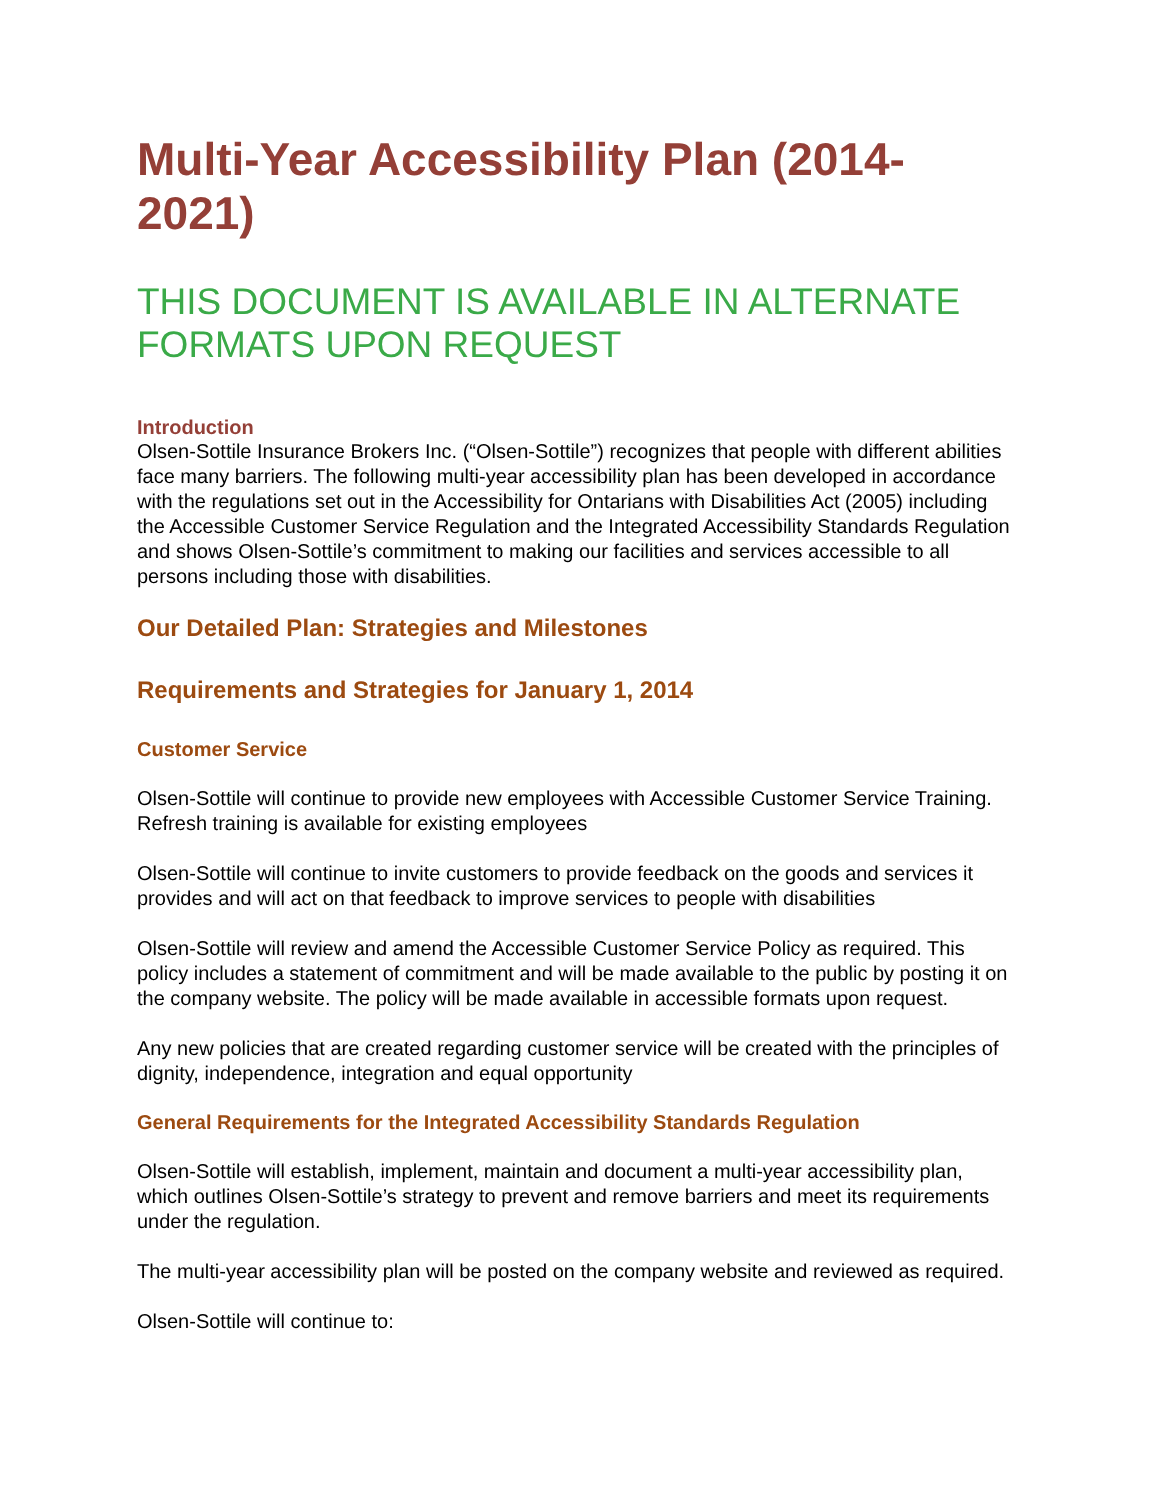Multi-Year Accessibility Plan (2014-2021)
THIS DOCUMENT IS AVAILABLE IN ALTERNATE FORMATS UPON REQUEST
Introduction
Olsen-Sottile Insurance Brokers Inc. (“Olsen-Sottile”) recognizes that people with different abilities face many barriers. The following multi-year accessibility plan has been developed in accordance with the regulations set out in the Accessibility for Ontarians with Disabilities Act (2005) including the Accessible Customer Service Regulation and the Integrated Accessibility Standards Regulation and shows Olsen-Sottile’s commitment to making our facilities and services accessible to all persons including those with disabilities.
Our Detailed Plan: Strategies and Milestones
Requirements and Strategies for January 1, 2014
Customer Service
Olsen-Sottile will continue to provide new employees with Accessible Customer Service Training. Refresh training is available for existing employees
Olsen-Sottile will continue to invite customers to provide feedback on the goods and services it provides and will act on that feedback to improve services to people with disabilities
Olsen-Sottile will review and amend the Accessible Customer Service Policy as required. This policy includes a statement of commitment and will be made available to the public by posting it on the company website. The policy will be made available in accessible formats upon request.
Any new policies that are created regarding customer service will be created with the principles of dignity, independence, integration and equal opportunity
General Requirements for the Integrated Accessibility Standards Regulation
Olsen-Sottile will establish, implement, maintain and document a multi-year accessibility plan, which outlines Olsen-Sottile’s strategy to prevent and remove barriers and meet its requirements under the regulation.
The multi-year accessibility plan will be posted on the company website and reviewed as required.
Olsen-Sottile will continue to: